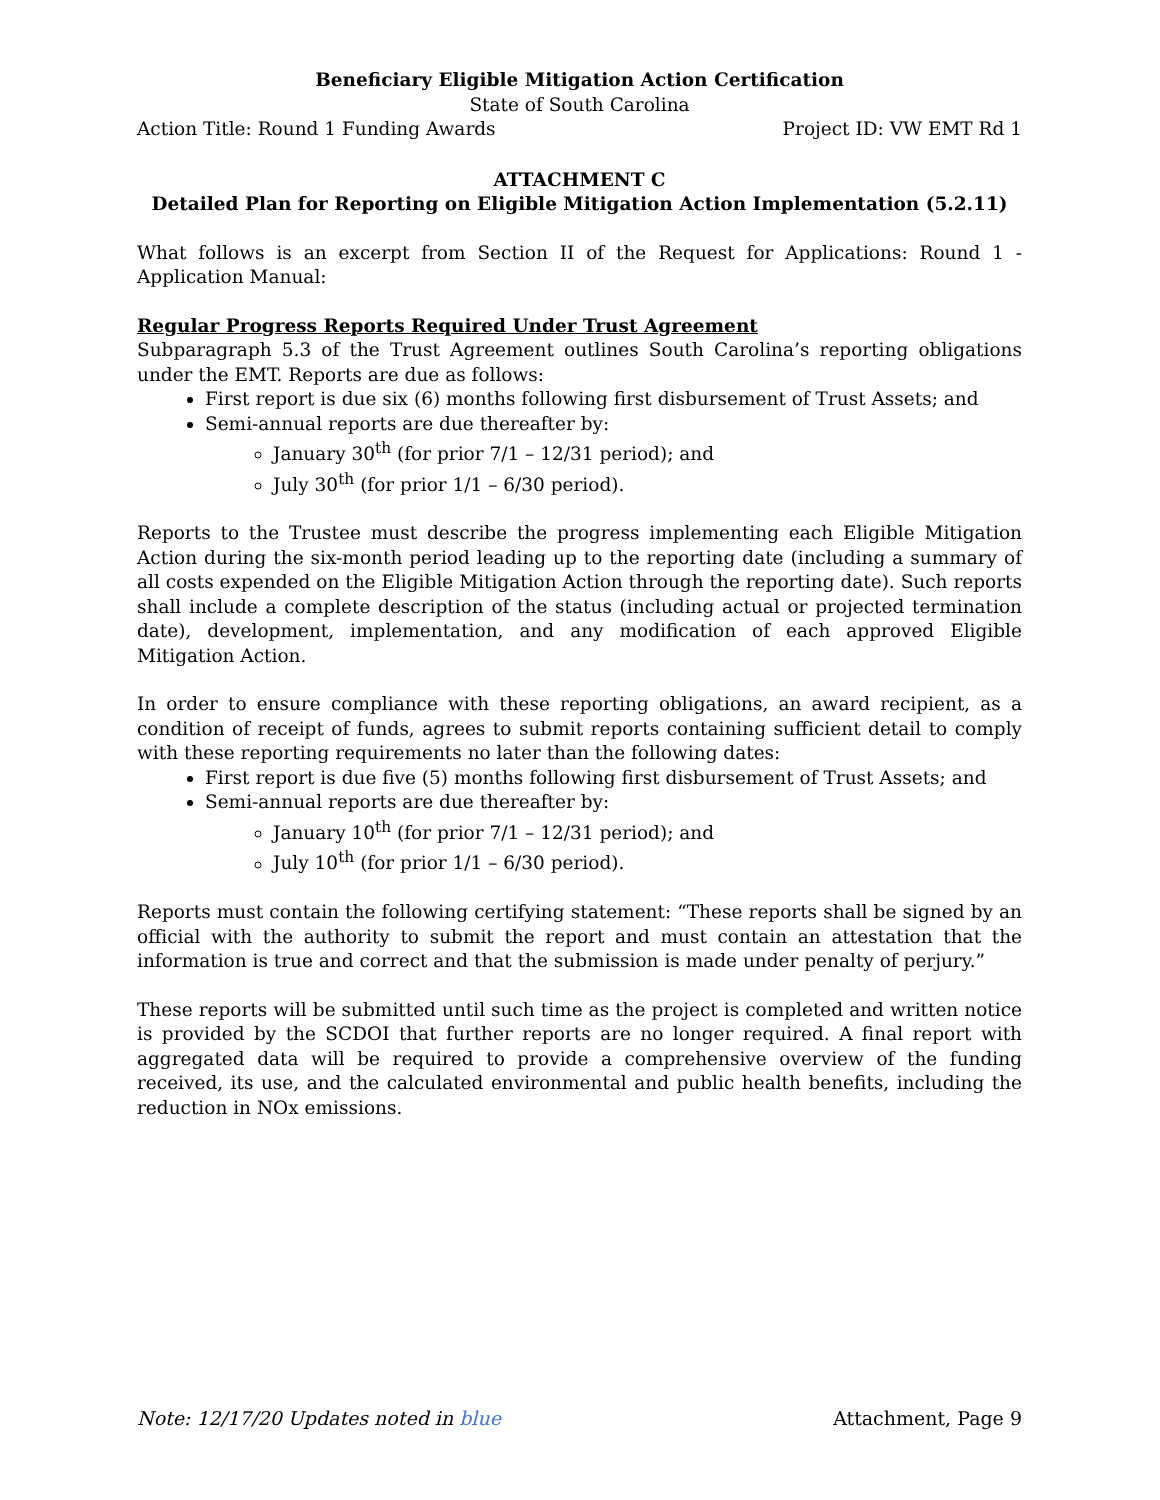Beneficiary Eligible Mitigation Action Certification
State of South Carolina
Action Title: Round 1 Funding Awards Project ID: VW EMT Rd 1
ATTACHMENT C
Detailed Plan for Reporting on Eligible Mitigation Action Implementation (5.2.11)
What follows is an excerpt from Section II of the Request for Applications: Round 1 - Application Manual:
Regular Progress Reports Required Under Trust Agreement
Subparagraph 5.3 of the Trust Agreement outlines South Carolina’s reporting obligations under the EMT. Reports are due as follows:
First report is due six (6) months following first disbursement of Trust Assets; and
Semi-annual reports are due thereafter by:
January 30<sup>th</sup> (for prior 7/1 – 12/31 period); and
July 30<sup>th</sup> (for prior 1/1 – 6/30 period).
Reports to the Trustee must describe the progress implementing each Eligible Mitigation Action during the six-month period leading up to the reporting date (including a summary of all costs expended on the Eligible Mitigation Action through the reporting date). Such reports shall include a complete description of the status (including actual or projected termination date), development, implementation, and any modification of each approved Eligible Mitigation Action.
In order to ensure compliance with these reporting obligations, an award recipient, as a condition of receipt of funds, agrees to submit reports containing sufficient detail to comply with these reporting requirements no later than the following dates:
First report is due five (5) months following first disbursement of Trust Assets; and
Semi-annual reports are due thereafter by:
January 10<sup>th</sup> (for prior 7/1 – 12/31 period); and
July 10<sup>th</sup> (for prior 1/1 – 6/30 period).
Reports must contain the following certifying statement: “These reports shall be signed by an official with the authority to submit the report and must contain an attestation that the information is true and correct and that the submission is made under penalty of perjury.”
These reports will be submitted until such time as the project is completed and written notice is provided by the SCDOI that further reports are no longer required. A final report with aggregated data will be required to provide a comprehensive overview of the funding received, its use, and the calculated environmental and public health benefits, including the reduction in NOx emissions.
Note: 12/17/20 Updates noted in blue Attachment, Page 9